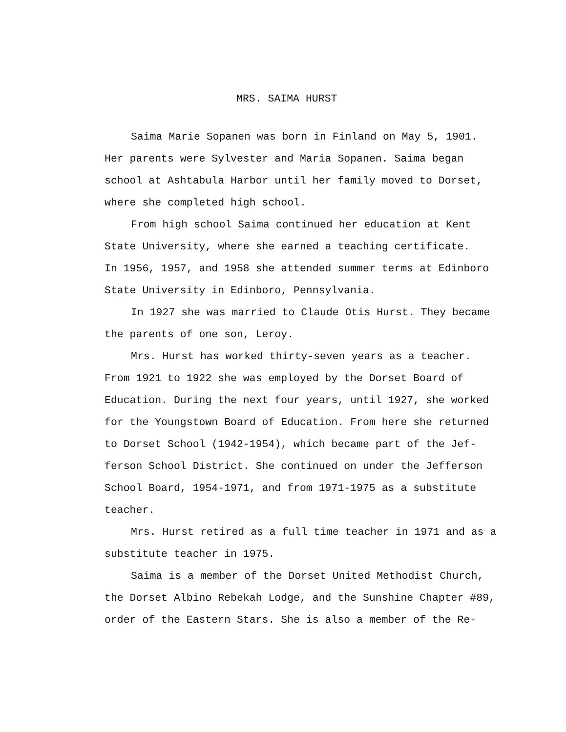MRS. SAIMA HURST
Saima Marie Sopanen was born in Finland on May 5, 1901. Her parents were Sylvester and Maria Sopanen. Saima began school at Ashtabula Harbor until her family moved to Dorset, where she completed high school.
From high school Saima continued her education at Kent State University, where she earned a teaching certificate. In 1956, 1957, and 1958 she attended summer terms at Edinboro State University in Edinboro, Pennsylvania.
In 1927 she was married to Claude Otis Hurst. They became the parents of one son, Leroy.
Mrs. Hurst has worked thirty-seven years as a teacher. From 1921 to 1922 she was employed by the Dorset Board of Education. During the next four years, until 1927, she worked for the Youngstown Board of Education. From here she returned to Dorset School (1942-1954), which became part of the Jef- ferson School District. She continued on under the Jefferson School Board, 1954-1971, and from 1971-1975 as a substitute teacher.
Mrs. Hurst retired as a full time teacher in 1971 and as a substitute teacher in 1975.
Saima is a member of the Dorset United Methodist Church, the Dorset Albino Rebekah Lodge, and the Sunshine Chapter #89, order of the Eastern Stars. She is also a member of the Re-